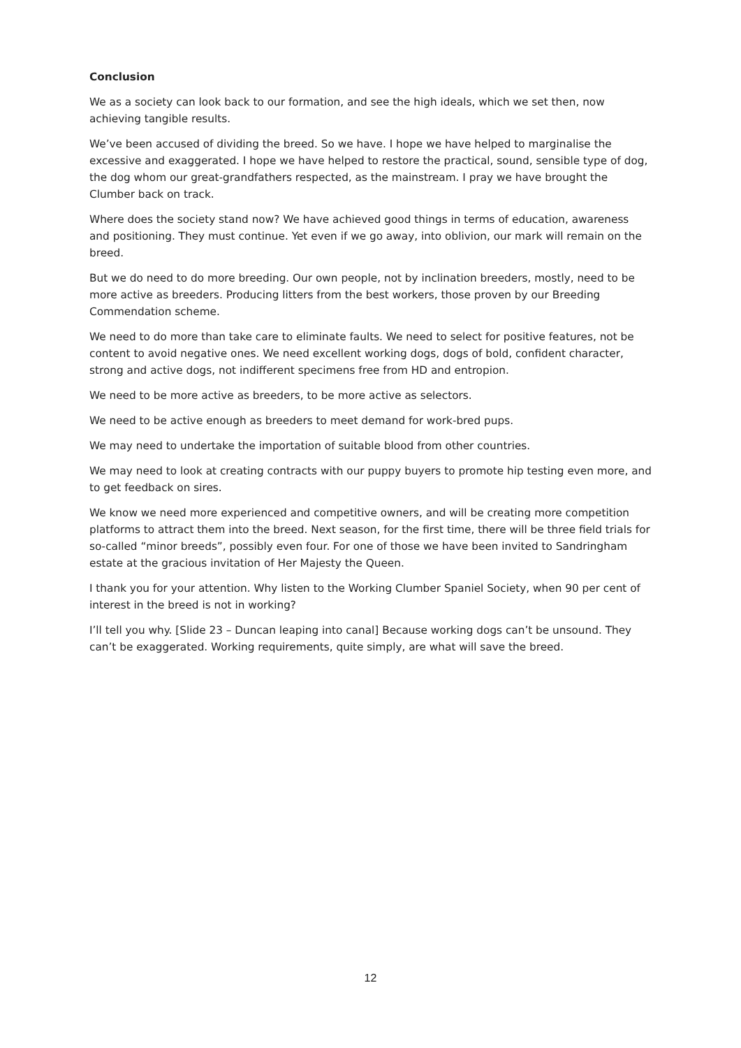Conclusion
We as a society can look back to our formation, and see the high ideals, which we set then, now achieving tangible results.
We’ve been accused of dividing the breed. So we have. I hope we have helped to marginalise the excessive and exaggerated. I hope we have helped to restore the practical, sound, sensible type of dog, the dog whom our great-grandfathers respected, as the mainstream. I pray we have brought the Clumber back on track.
Where does the society stand now? We have achieved good things in terms of education, awareness and positioning. They must continue. Yet even if we go away, into oblivion, our mark will remain on the breed.
But we do need to do more breeding. Our own people, not by inclination breeders, mostly, need to be more active as breeders. Producing litters from the best workers, those proven by our Breeding Commendation scheme.
We need to do more than take care to eliminate faults. We need to select for positive features, not be content to avoid negative ones. We need excellent working dogs, dogs of bold, confident character, strong and active dogs, not indifferent specimens free from HD and entropion.
We need to be more active as breeders, to be more active as selectors.
We need to be active enough as breeders to meet demand for work-bred pups.
We may need to undertake the importation of suitable blood from other countries.
We may need to look at creating contracts with our puppy buyers to promote hip testing even more, and to get feedback on sires.
We know we need more experienced and competitive owners, and will be creating more competition platforms to attract them into the breed. Next season, for the first time, there will be three field trials for so-called “minor breeds”, possibly even four. For one of those we have been invited to Sandringham estate at the gracious invitation of Her Majesty the Queen.
I thank you for your attention. Why listen to the Working Clumber Spaniel Society, when 90 per cent of interest in the breed is not in working?
I’ll tell you why. [Slide 23 – Duncan leaping into canal] Because working dogs can’t be unsound. They can’t be exaggerated. Working requirements, quite simply, are what will save the breed.
12